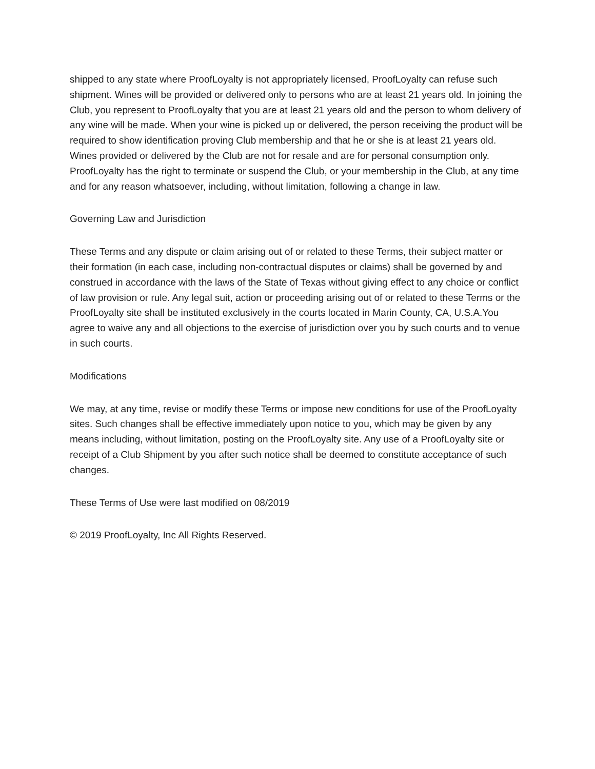shipped to any state where ProofLoyalty is not appropriately licensed, ProofLoyalty can refuse such shipment. Wines will be provided or delivered only to persons who are at least 21 years old. In joining the Club, you represent to ProofLoyalty that you are at least 21 years old and the person to whom delivery of any wine will be made. When your wine is picked up or delivered, the person receiving the product will be required to show identification proving Club membership and that he or she is at least 21 years old. Wines provided or delivered by the Club are not for resale and are for personal consumption only. ProofLoyalty has the right to terminate or suspend the Club, or your membership in the Club, at any time and for any reason whatsoever, including, without limitation, following a change in law.
Governing Law and Jurisdiction
These Terms and any dispute or claim arising out of or related to these Terms, their subject matter or their formation (in each case, including non-contractual disputes or claims) shall be governed by and construed in accordance with the laws of the State of Texas without giving effect to any choice or conflict of law provision or rule. Any legal suit, action or proceeding arising out of or related to these Terms or the ProofLoyalty site shall be instituted exclusively in the courts located in Marin County, CA, U.S.A.You agree to waive any and all objections to the exercise of jurisdiction over you by such courts and to venue in such courts.
Modifications
We may, at any time, revise or modify these Terms or impose new conditions for use of the ProofLoyalty sites. Such changes shall be effective immediately upon notice to you, which may be given by any means including, without limitation, posting on the ProofLoyalty site. Any use of a ProofLoyalty site or receipt of a Club Shipment by you after such notice shall be deemed to constitute acceptance of such changes.
These Terms of Use were last modified on 08/2019
© 2019 ProofLoyalty, Inc All Rights Reserved.